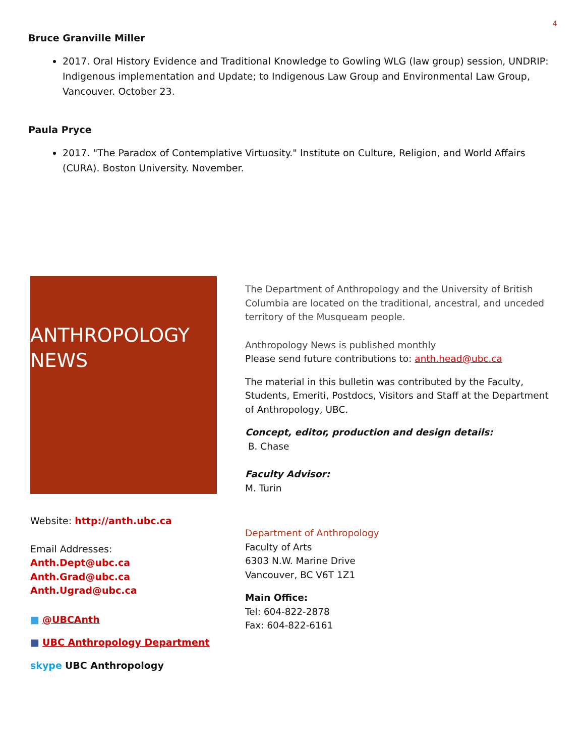4
Bruce Granville Miller
2017. Oral History Evidence and Traditional Knowledge to Gowling WLG (law group) session, UNDRIP: Indigenous implementation and Update; to Indigenous Law Group and Environmental Law Group, Vancouver. October 23.
Paula Pryce
2017. "The Paradox of Contemplative Virtuosity." Institute on Culture, Religion, and World Affairs (CURA). Boston University. November.
ANTHROPOLOGY
NEWS
Website: http://anth.ubc.ca
Email Addresses:
Anth.Dept@ubc.ca
Anth.Grad@ubc.ca
Anth.Ugrad@ubc.ca
■ @UBCAnth
■ UBC Anthropology Department
skype UBC Anthropology
The Department of Anthropology and the University of British Columbia are located on the traditional, ancestral, and unceded territory of the Musqueam people.
Anthropology News is published monthly
Please send future contributions to: anth.head@ubc.ca
The material in this bulletin was contributed by the Faculty, Students, Emeriti, Postdocs, Visitors and Staff at the Department of Anthropology, UBC.
Concept, editor, production and design details:
B. Chase
Faculty Advisor:
M. Turin
Department of Anthropology
Faculty of Arts
6303 N.W. Marine Drive
Vancouver, BC V6T 1Z1
Main Office:
Tel: 604-822-2878
Fax: 604-822-6161